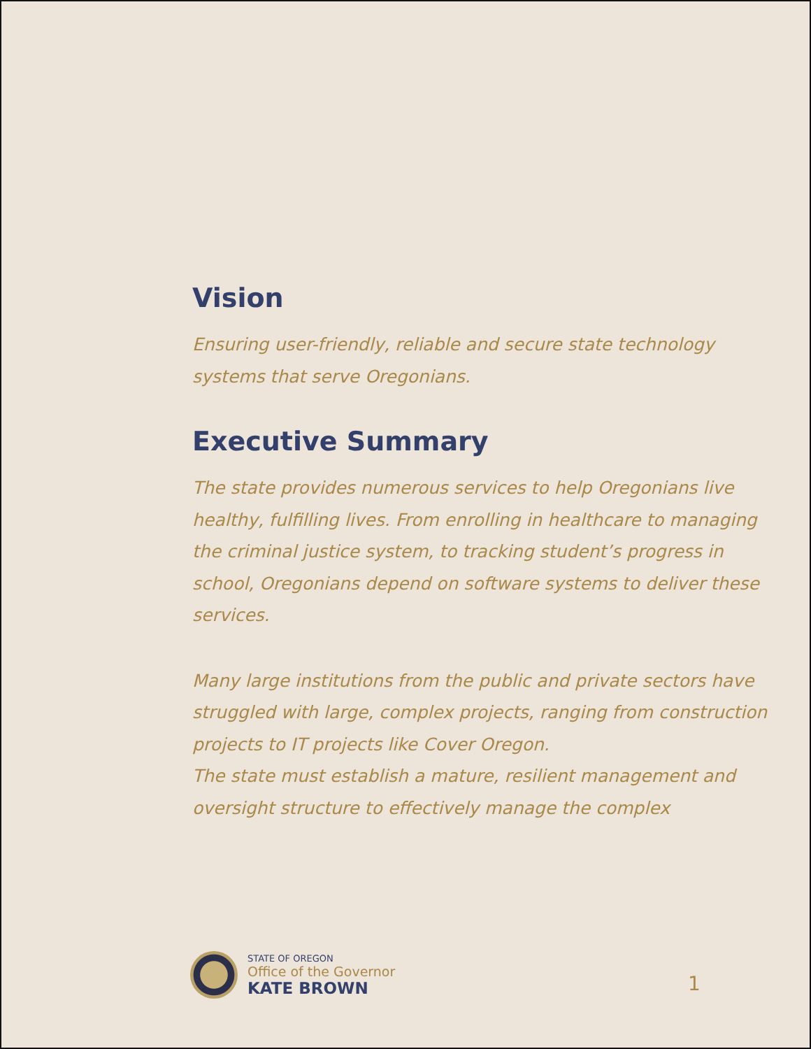Vision
Ensuring user-friendly, reliable and secure state technology systems that serve Oregonians.
Executive Summary
The state provides numerous services to help Oregonians live healthy, fulfilling lives. From enrolling in healthcare to managing the criminal justice system, to tracking student’s progress in school, Oregonians depend on software systems to deliver these services.
Many large institutions from the public and private sectors have struggled with large, complex projects, ranging from construction projects to IT projects like Cover Oregon.
The state must establish a mature, resilient management and oversight structure to effectively manage the complex
STATE OF OREGON
Office of the Governor
KATE BROWN
1